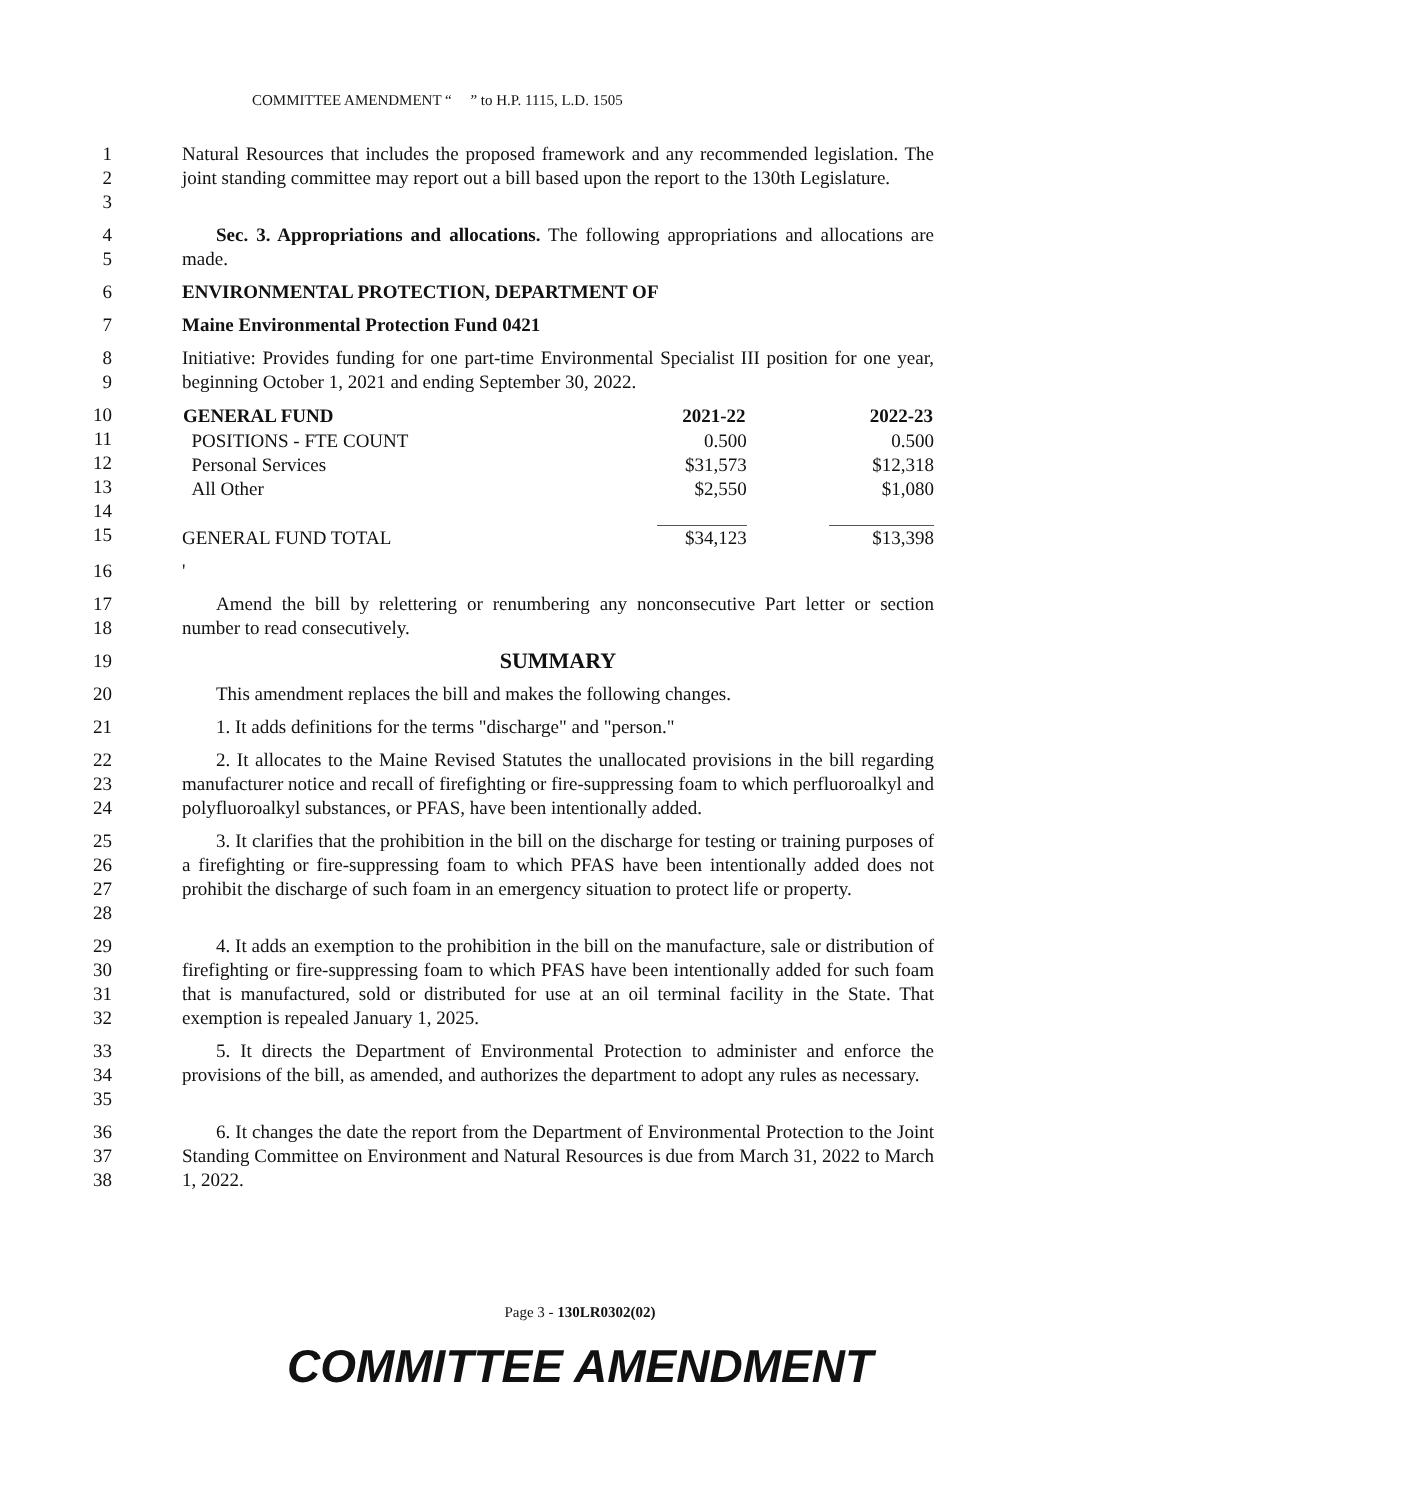COMMITTEE AMENDMENT “ ” to H.P. 1115, L.D. 1505
1
2
3
Natural Resources that includes the proposed framework and any recommended legislation. The joint standing committee may report out a bill based upon the report to the 130th Legislature.
4
5
Sec. 3. Appropriations and allocations. The following appropriations and allocations are made.
6 ENVIRONMENTAL PROTECTION, DEPARTMENT OF
7 Maine Environmental Protection Fund 0421
8
9
Initiative: Provides funding for one part-time Environmental Specialist III position for one year, beginning October 1, 2021 and ending September 30, 2022.
10
11
12
13
14
15
| GENERAL FUND | 2021-22 | 2022-23 |
| --- | --- | --- |
| POSITIONS - FTE COUNT | 0.500 | 0.500 |
| Personal Services | $31,573 | $12,318 |
| All Other | $2,550 | $1,080 |
| GENERAL FUND TOTAL | $34,123 | $13,398 |
16 '
17
18
Amend the bill by relettering or renumbering any nonconsecutive Part letter or section number to read consecutively.
19
SUMMARY
20 This amendment replaces the bill and makes the following changes.
21 1. It adds definitions for the terms "discharge" and "person."
22
23
24
2. It allocates to the Maine Revised Statutes the unallocated provisions in the bill regarding manufacturer notice and recall of firefighting or fire-suppressing foam to which perfluoroalkyl and polyfluoroalkyl substances, or PFAS, have been intentionally added.
25
26
27
28
3. It clarifies that the prohibition in the bill on the discharge for testing or training purposes of a firefighting or fire-suppressing foam to which PFAS have been intentionally added does not prohibit the discharge of such foam in an emergency situation to protect life or property.
29
30
31
32
4. It adds an exemption to the prohibition in the bill on the manufacture, sale or distribution of firefighting or fire-suppressing foam to which PFAS have been intentionally added for such foam that is manufactured, sold or distributed for use at an oil terminal facility in the State. That exemption is repealed January 1, 2025.
33
34
35
5. It directs the Department of Environmental Protection to administer and enforce the provisions of the bill, as amended, and authorizes the department to adopt any rules as necessary.
36
37
38
6. It changes the date the report from the Department of Environmental Protection to the Joint Standing Committee on Environment and Natural Resources is due from March 31, 2022 to March 1, 2022.
Page 3 - 130LR0302(02)
COMMITTEE AMENDMENT